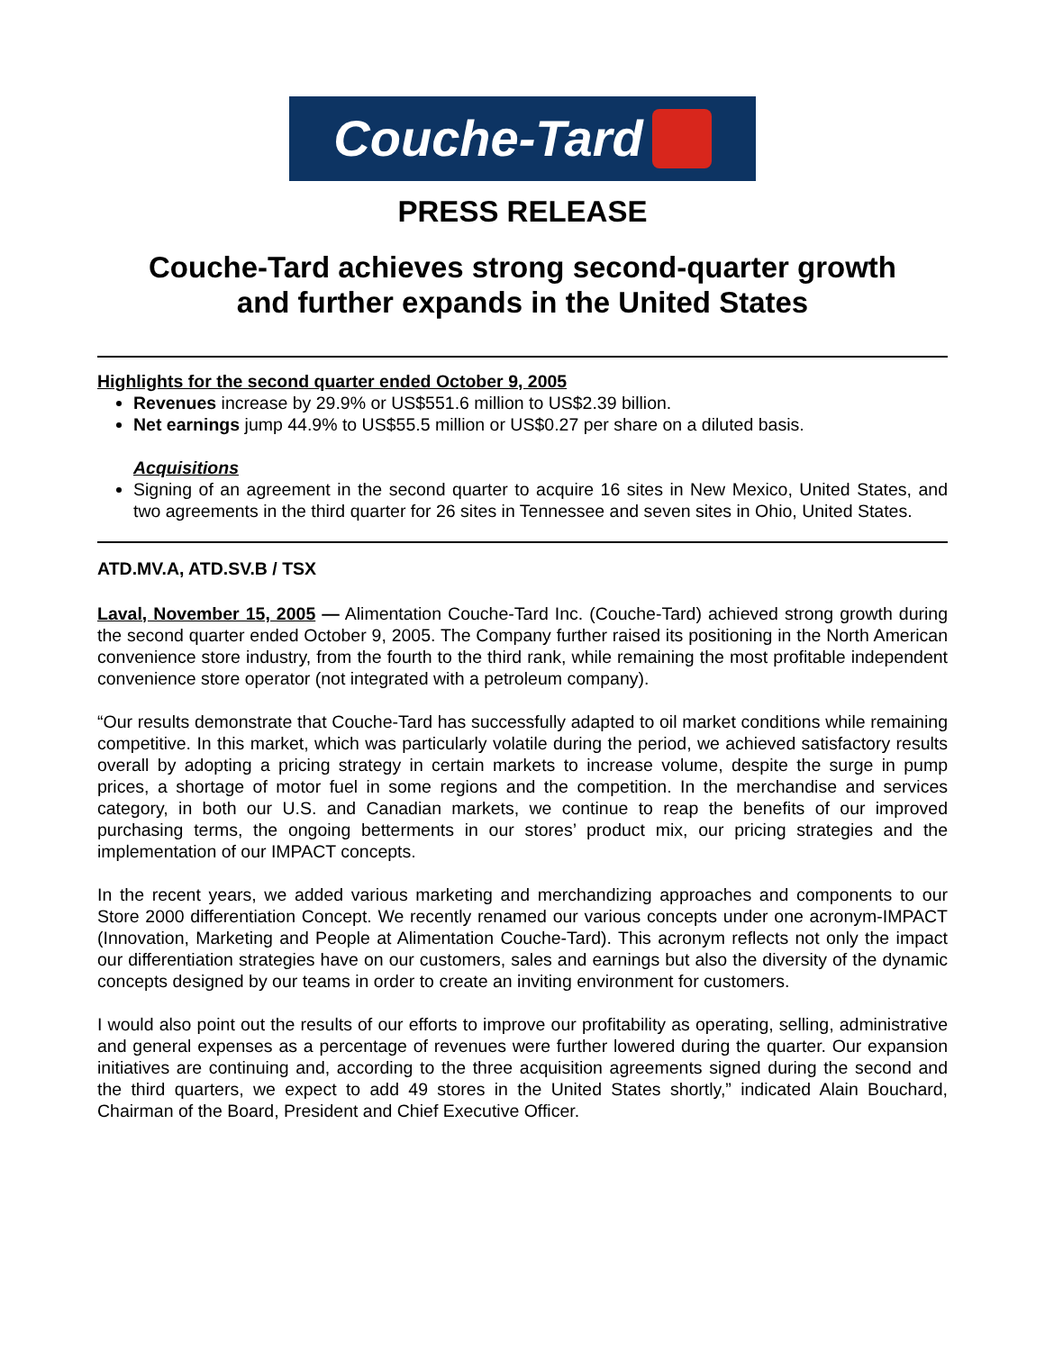Couche-Tard
PRESS RELEASE
Couche-Tard achieves strong second-quarter growth
and further expands in the United States
Highlights for the second quarter ended October 9, 2005
Revenues increase by 29.9% or US$551.6 million to US$2.39 billion.
Net earnings jump 44.9% to US$55.5 million or US$0.27 per share on a diluted basis.
Acquisitions
Signing of an agreement in the second quarter to acquire 16 sites in New Mexico, United States, and two agreements in the third quarter for 26 sites in Tennessee and seven sites in Ohio, United States.
ATD.MV.A, ATD.SV.B / TSX
Laval, November 15, 2005 — Alimentation Couche-Tard Inc. (Couche-Tard) achieved strong growth during the second quarter ended October 9, 2005. The Company further raised its positioning in the North American convenience store industry, from the fourth to the third rank, while remaining the most profitable independent convenience store operator (not integrated with a petroleum company).
“Our results demonstrate that Couche-Tard has successfully adapted to oil market conditions while remaining competitive. In this market, which was particularly volatile during the period, we achieved satisfactory results overall by adopting a pricing strategy in certain markets to increase volume, despite the surge in pump prices, a shortage of motor fuel in some regions and the competition. In the merchandise and services category, in both our U.S. and Canadian markets, we continue to reap the benefits of our improved purchasing terms, the ongoing betterments in our stores’ product mix, our pricing strategies and the implementation of our IMPACT concepts.
In the recent years, we added various marketing and merchandizing approaches and components to our Store 2000 differentiation Concept. We recently renamed our various concepts under one acronym-IMPACT (Innovation, Marketing and People at Alimentation Couche-Tard). This acronym reflects not only the impact our differentiation strategies have on our customers, sales and earnings but also the diversity of the dynamic concepts designed by our teams in order to create an inviting environment for customers.
I would also point out the results of our efforts to improve our profitability as operating, selling, administrative and general expenses as a percentage of revenues were further lowered during the quarter. Our expansion initiatives are continuing and, according to the three acquisition agreements signed during the second and the third quarters, we expect to add 49 stores in the United States shortly,” indicated Alain Bouchard, Chairman of the Board, President and Chief Executive Officer.